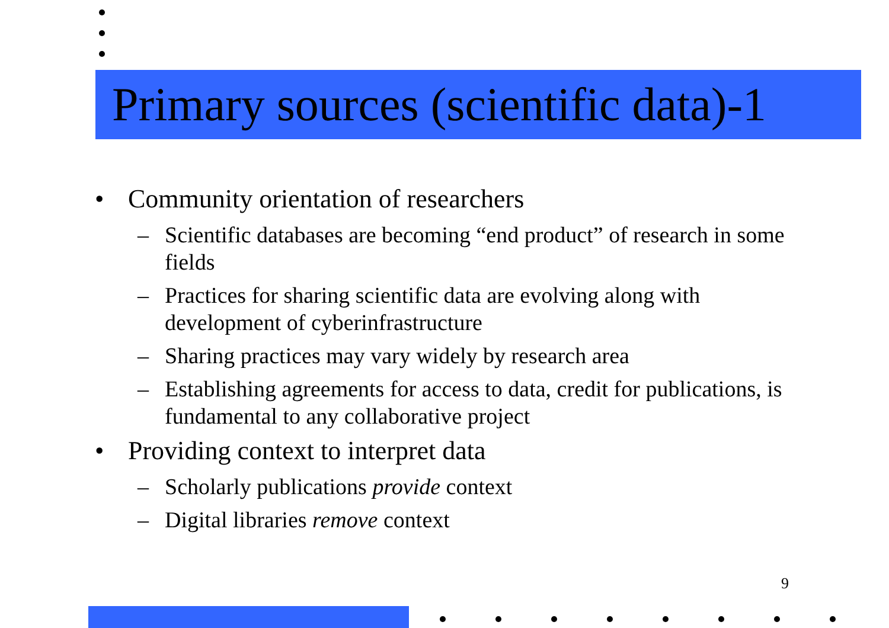Primary sources (scientific data)-1
• Community orientation of researchers
– Scientific databases are becoming “end product” of research in some fields
– Practices for sharing scientific data are evolving along with development of cyberinfrastructure
– Sharing practices may vary widely by research area
– Establishing agreements for access to data, credit for publications, is fundamental to any collaborative project
• Providing context to interpret data
– Scholarly publications provide context
– Digital libraries remove context
9